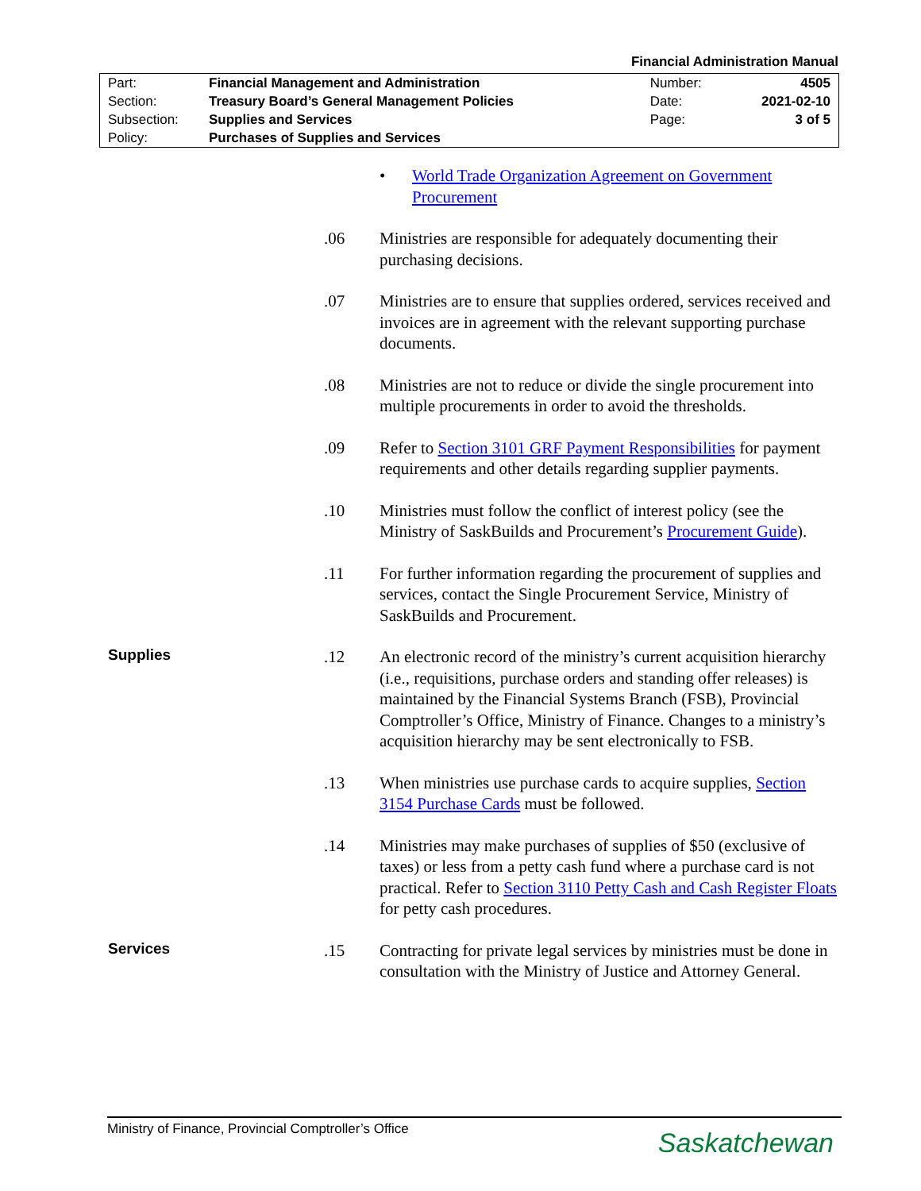Financial Administration Manual
| Part: | Financial Management and Administration | Number: | 4505 |
| Section: | Treasury Board’s General Management Policies | Date: | 2021-02-10 |
| Subsection: | Supplies and Services | Page: | 3 of 5 |
| Policy: | Purchases of Supplies and Services | | |
• World Trade Organization Agreement on Government Procurement
.06 Ministries are responsible for adequately documenting their purchasing decisions.
.07 Ministries are to ensure that supplies ordered, services received and invoices are in agreement with the relevant supporting purchase documents.
.08 Ministries are not to reduce or divide the single procurement into multiple procurements in order to avoid the thresholds.
.09 Refer to Section 3101 GRF Payment Responsibilities for payment requirements and other details regarding supplier payments.
.10 Ministries must follow the conflict of interest policy (see the Ministry of SaskBuilds and Procurement’s Procurement Guide).
.11 For further information regarding the procurement of supplies and services, contact the Single Procurement Service, Ministry of SaskBuilds and Procurement.
Supplies .12 An electronic record of the ministry’s current acquisition hierarchy (i.e., requisitions, purchase orders and standing offer releases) is maintained by the Financial Systems Branch (FSB), Provincial Comptroller’s Office, Ministry of Finance. Changes to a ministry’s acquisition hierarchy may be sent electronically to FSB.
.13 When ministries use purchase cards to acquire supplies, Section 3154 Purchase Cards must be followed.
.14 Ministries may make purchases of supplies of $50 (exclusive of taxes) or less from a petty cash fund where a purchase card is not practical. Refer to Section 3110 Petty Cash and Cash Register Floats for petty cash procedures.
Services .15 Contracting for private legal services by ministries must be done in consultation with the Ministry of Justice and Attorney General.
Ministry of Finance, Provincial Comptroller’s Office
Saskatchewan